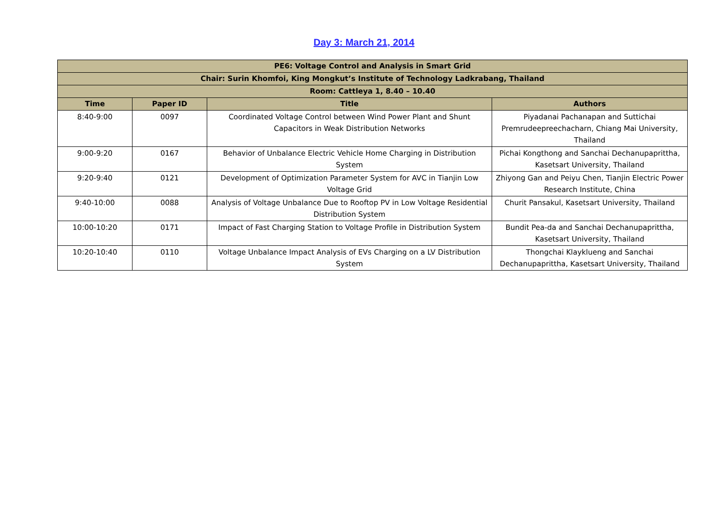Day 3: March 21, 2014
| PE6: Voltage Control and Analysis in Smart Grid | | | |
| --- | --- | --- | --- |
| Chair: Surin Khomfoi, King Mongkut’s Institute of Technology Ladkrabang, Thailand | | | |
| Room: Cattleya 1, 8.40 – 10.40 | | | |
| Time | Paper ID | Title | Authors |
| 8:40-9:00 | 0097 | Coordinated Voltage Control between Wind Power Plant and Shunt Capacitors in Weak Distribution Networks | Piyadanai Pachanapan and Suttichai Premrudeepreechacharn, Chiang Mai University, Thailand |
| 9:00-9:20 | 0167 | Behavior of Unbalance Electric Vehicle Home Charging in Distribution System | Pichai Kongthong and Sanchai Dechanupaprittha, Kasetsart University, Thailand |
| 9:20-9:40 | 0121 | Development of Optimization Parameter System for AVC in Tianjin Low Voltage Grid | Zhiyong Gan and Peiyu Chen, Tianjin Electric Power Research Institute, China |
| 9:40-10:00 | 0088 | Analysis of Voltage Unbalance Due to Rooftop PV in Low Voltage Residential Distribution System | Churit Pansakul, Kasetsart University, Thailand |
| 10:00-10:20 | 0171 | Impact of Fast Charging Station to Voltage Profile in Distribution System | Bundit Pea-da and Sanchai Dechanupaprittha, Kasetsart University, Thailand |
| 10:20-10:40 | 0110 | Voltage Unbalance Impact Analysis of EVs Charging on a LV Distribution System | Thongchai Klayklueng and Sanchai Dechanupaprittha, Kasetsart University, Thailand |